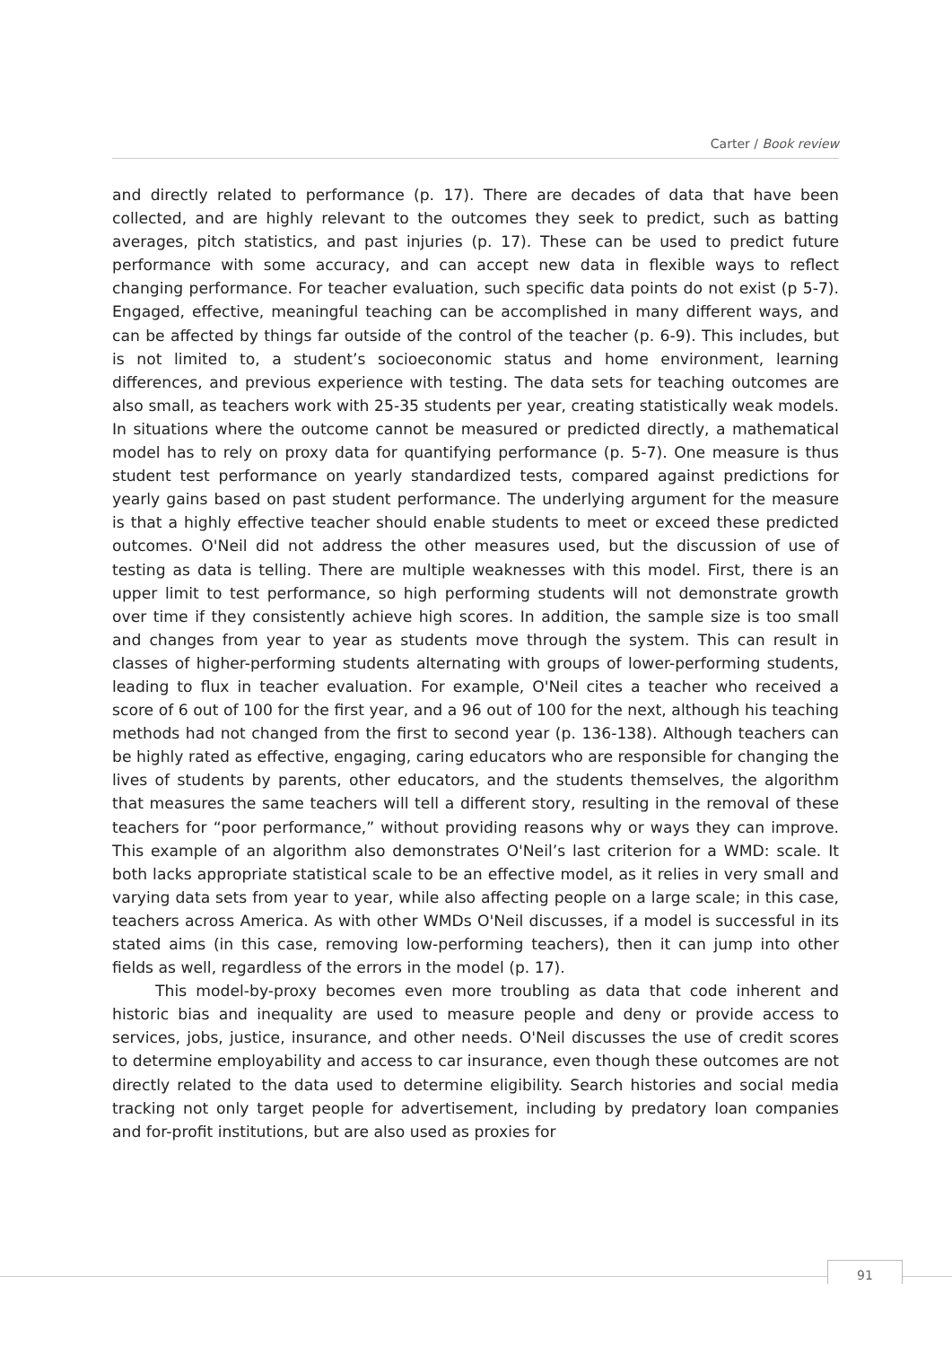Carter / Book review
and directly related to performance (p. 17). There are decades of data that have been collected, and are highly relevant to the outcomes they seek to predict, such as batting averages, pitch statistics, and past injuries (p. 17). These can be used to predict future performance with some accuracy, and can accept new data in flexible ways to reflect changing performance. For teacher evaluation, such specific data points do not exist (p 5-7). Engaged, effective, meaningful teaching can be accomplished in many different ways, and can be affected by things far outside of the control of the teacher (p. 6-9). This includes, but is not limited to, a student’s socioeconomic status and home environment, learning differences, and previous experience with testing. The data sets for teaching outcomes are also small, as teachers work with 25-35 students per year, creating statistically weak models. In situations where the outcome cannot be measured or predicted directly, a mathematical model has to rely on proxy data for quantifying performance (p. 5-7). One measure is thus student test performance on yearly standardized tests, compared against predictions for yearly gains based on past student performance. The underlying argument for the measure is that a highly effective teacher should enable students to meet or exceed these predicted outcomes. O'Neil did not address the other measures used, but the discussion of use of testing as data is telling. There are multiple weaknesses with this model. First, there is an upper limit to test performance, so high performing students will not demonstrate growth over time if they consistently achieve high scores. In addition, the sample size is too small and changes from year to year as students move through the system. This can result in classes of higher-performing students alternating with groups of lower-performing students, leading to flux in teacher evaluation. For example, O'Neil cites a teacher who received a score of 6 out of 100 for the first year, and a 96 out of 100 for the next, although his teaching methods had not changed from the first to second year (p. 136-138). Although teachers can be highly rated as effective, engaging, caring educators who are responsible for changing the lives of students by parents, other educators, and the students themselves, the algorithm that measures the same teachers will tell a different story, resulting in the removal of these teachers for “poor performance,” without providing reasons why or ways they can improve. This example of an algorithm also demonstrates O'Neil’s last criterion for a WMD: scale. It both lacks appropriate statistical scale to be an effective model, as it relies in very small and varying data sets from year to year, while also affecting people on a large scale; in this case, teachers across America. As with other WMDs O'Neil discusses, if a model is successful in its stated aims (in this case, removing low-performing teachers), then it can jump into other fields as well, regardless of the errors in the model (p. 17).
This model-by-proxy becomes even more troubling as data that code inherent and historic bias and inequality are used to measure people and deny or provide access to services, jobs, justice, insurance, and other needs. O'Neil discusses the use of credit scores to determine employability and access to car insurance, even though these outcomes are not directly related to the data used to determine eligibility. Search histories and social media tracking not only target people for advertisement, including by predatory loan companies and for-profit institutions, but are also used as proxies for
91